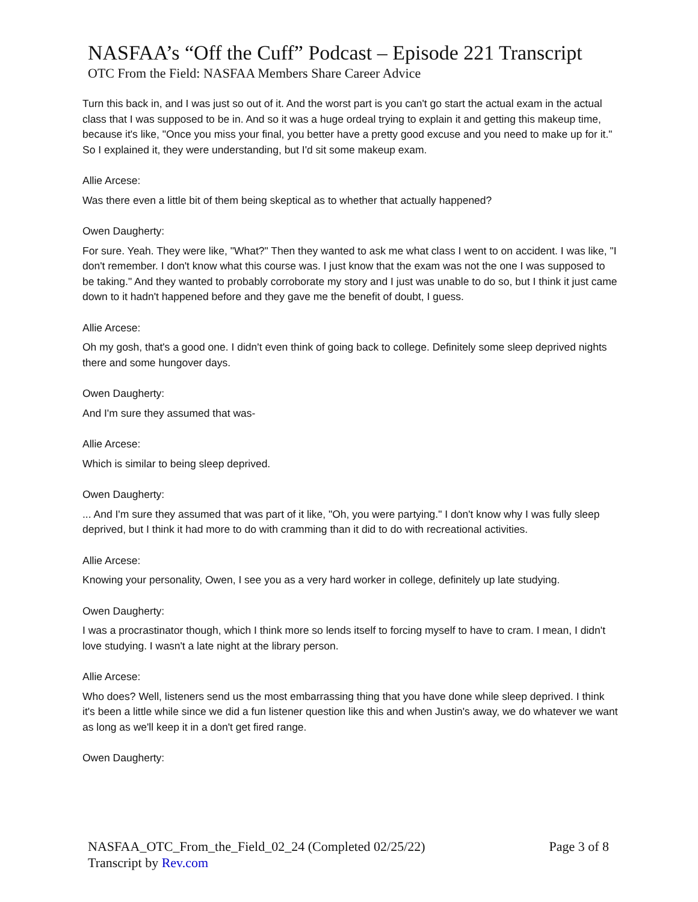NASFAA’s “Off the Cuff” Podcast – Episode 221 Transcript
OTC From the Field: NASFAA Members Share Career Advice
Turn this back in, and I was just so out of it. And the worst part is you can't go start the actual exam in the actual class that I was supposed to be in. And so it was a huge ordeal trying to explain it and getting this makeup time, because it's like, "Once you miss your final, you better have a pretty good excuse and you need to make up for it." So I explained it, they were understanding, but I'd sit some makeup exam.
Allie Arcese:
Was there even a little bit of them being skeptical as to whether that actually happened?
Owen Daugherty:
For sure. Yeah. They were like, "What?" Then they wanted to ask me what class I went to on accident. I was like, "I don't remember. I don't know what this course was. I just know that the exam was not the one I was supposed to be taking." And they wanted to probably corroborate my story and I just was unable to do so, but I think it just came down to it hadn't happened before and they gave me the benefit of doubt, I guess.
Allie Arcese:
Oh my gosh, that's a good one. I didn't even think of going back to college. Definitely some sleep deprived nights there and some hungover days.
Owen Daugherty:
And I'm sure they assumed that was-
Allie Arcese:
Which is similar to being sleep deprived.
Owen Daugherty:
... And I'm sure they assumed that was part of it like, "Oh, you were partying." I don't know why I was fully sleep deprived, but I think it had more to do with cramming than it did to do with recreational activities.
Allie Arcese:
Knowing your personality, Owen, I see you as a very hard worker in college, definitely up late studying.
Owen Daugherty:
I was a procrastinator though, which I think more so lends itself to forcing myself to have to cram. I mean, I didn't love studying. I wasn't a late night at the library person.
Allie Arcese:
Who does? Well, listeners send us the most embarrassing thing that you have done while sleep deprived. I think it's been a little while since we did a fun listener question like this and when Justin's away, we do whatever we want as long as we'll keep it in a don't get fired range.
Owen Daugherty:
Page 3 of 8 NASFAA_OTC_From_the_Field_02_24 (Completed 02/25/22)
Transcript by Rev.com